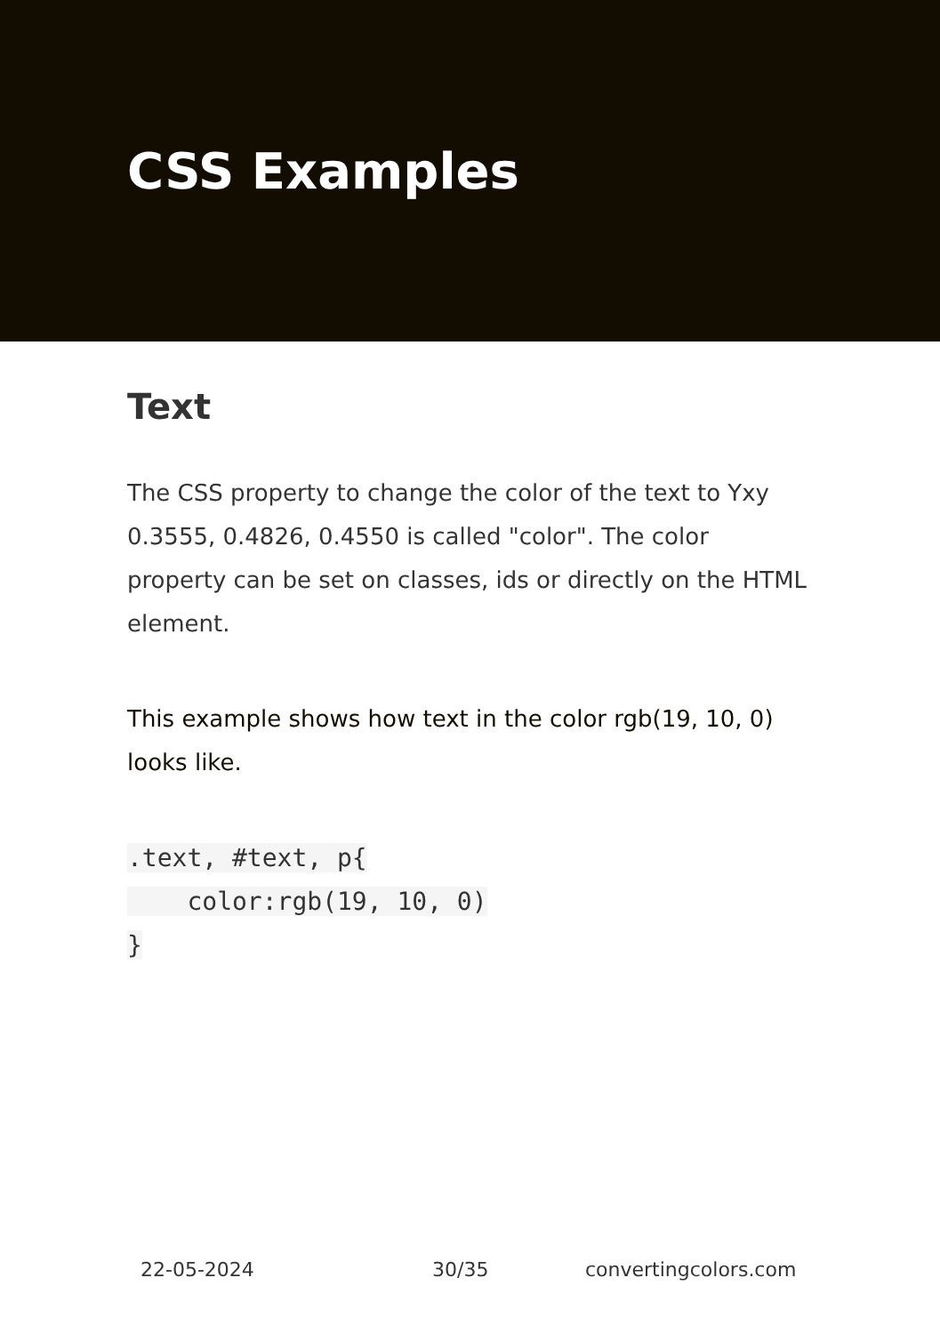CSS Examples
Text
The CSS property to change the color of the text to Yxy 0.3555, 0.4826, 0.4550 is called "color". The color property can be set on classes, ids or directly on the HTML element.
This example shows how text in the color rgb(19, 10, 0) looks like.
.text, #text, p{
    color:rgb(19, 10, 0)
}
22-05-2024 30/35 convertingcolors.com